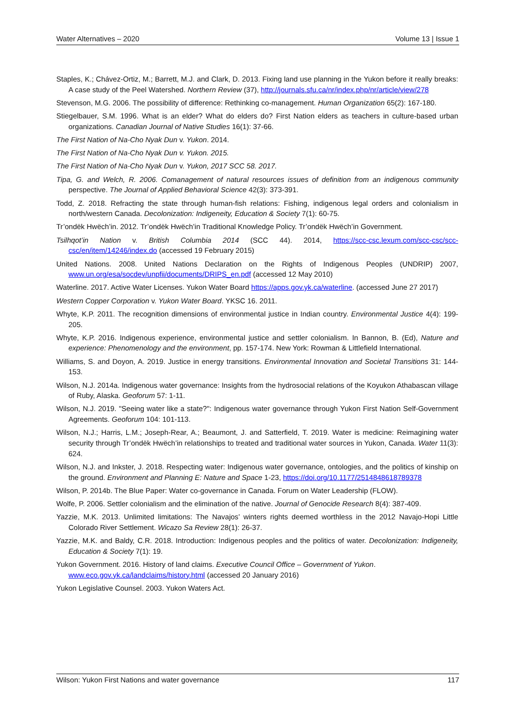Water Alternatives – 2020 Volume 13 | Issue 1
Staples, K.; Chávez-Ortiz, M.; Barrett, M.J. and Clark, D. 2013. Fixing land use planning in the Yukon before it really breaks: A case study of the Peel Watershed. Northern Review (37), http://journals.sfu.ca/nr/index.php/nr/article/view/278
Stevenson, M.G. 2006. The possibility of difference: Rethinking co-management. Human Organization 65(2): 167-180.
Stiegelbauer, S.M. 1996. What is an elder? What do elders do? First Nation elders as teachers in culture-based urban organizations. Canadian Journal of Native Studies 16(1): 37-66.
The First Nation of Na-Cho Nyak Dun v. Yukon. 2014.
The First Nation of Na-Cho Nyak Dun v. Yukon. 2015.
The First Nation of Na-Cho Nyak Dun v. Yukon, 2017 SCC 58. 2017.
Tipa, G. and Welch, R. 2006. Comanagement of natural resources issues of definition from an indigenous community perspective. The Journal of Applied Behavioral Science 42(3): 373-391.
Todd, Z. 2018. Refracting the state through human-fish relations: Fishing, indigenous legal orders and colonialism in north/western Canada. Decolonization: Indigeneity, Education & Society 7(1): 60-75.
Tr’ondëk Hwëch’in. 2012. Tr’ondëk Hwëch’in Traditional Knowledge Policy. Tr’ondëk Hwëch’in Government.
Tsilhqot’in Nation v. British Columbia 2014 (SCC 44). 2014, https://scc-csc.lexum.com/scc-csc/scc-csc/en/item/14246/index.do (accessed 19 February 2015)
United Nations. 2008. United Nations Declaration on the Rights of Indigenous Peoples (UNDRIP) 2007, www.un.org/esa/socdev/unpfii/documents/DRIPS_en.pdf (accessed 12 May 2010)
Waterline. 2017. Active Water Licenses. Yukon Water Board https://apps.gov.yk.ca/waterline. (accessed June 27 2017)
Western Copper Corporation v. Yukon Water Board. YKSC 16. 2011.
Whyte, K.P. 2011. The recognition dimensions of environmental justice in Indian country. Environmental Justice 4(4): 199-205.
Whyte, K.P. 2016. Indigenous experience, environmental justice and settler colonialism. In Bannon, B. (Ed), Nature and experience: Phenomenology and the environment, pp. 157-174. New York: Rowman & Littlefield International.
Williams, S. and Doyon, A. 2019. Justice in energy transitions. Environmental Innovation and Societal Transitions 31: 144-153.
Wilson, N.J. 2014a. Indigenous water governance: Insights from the hydrosocial relations of the Koyukon Athabascan village of Ruby, Alaska. Geoforum 57: 1-11.
Wilson, N.J. 2019. "Seeing water like a state?": Indigenous water governance through Yukon First Nation Self-Government Agreements. Geoforum 104: 101-113.
Wilson, N.J.; Harris, L.M.; Joseph-Rear, A.; Beaumont, J. and Satterfield, T. 2019. Water is medicine: Reimagining water security through Tr’ondëk Hwëch’in relationships to treated and traditional water sources in Yukon, Canada. Water 11(3): 624.
Wilson, N.J. and Inkster, J. 2018. Respecting water: Indigenous water governance, ontologies, and the politics of kinship on the ground. Environment and Planning E: Nature and Space 1-23, https://doi.org/10.1177/2514848618789378
Wilson, P. 2014b. The Blue Paper: Water co-governance in Canada. Forum on Water Leadership (FLOW).
Wolfe, P. 2006. Settler colonialism and the elimination of the native. Journal of Genocide Research 8(4): 387-409.
Yazzie, M.K. 2013. Unlimited limitations: The Navajos’ winters rights deemed worthless in the 2012 Navajo-Hopi Little Colorado River Settlement. Wicazo Sa Review 28(1): 26-37.
Yazzie, M.K. and Baldy, C.R. 2018. Introduction: Indigenous peoples and the politics of water. Decolonization: Indigeneity, Education & Society 7(1): 19.
Yukon Government. 2016. History of land claims. Executive Council Office – Government of Yukon.
www.eco.gov.yk.ca/landclaims/history.html (accessed 20 January 2016)
Yukon Legislative Counsel. 2003. Yukon Waters Act.
Wilson: Yukon First Nations and water governance 117